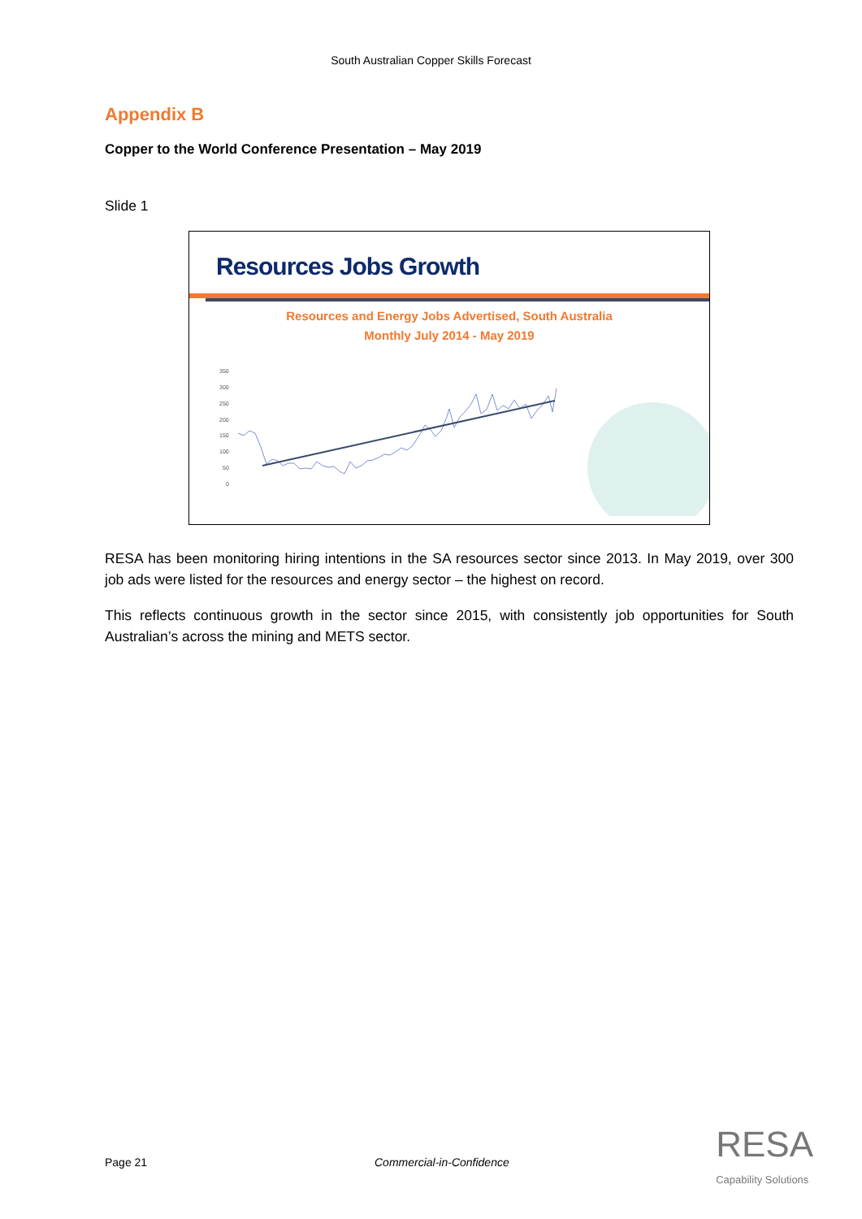South Australian Copper Skills Forecast
Appendix B
Copper to the World Conference Presentation – May 2019
Slide 1
Resources Jobs Growth
Resources and Energy Jobs Advertised, South Australia
Monthly July 2014 - May 2019
350
300
250
200
150
100
50
0
RESA has been monitoring hiring intentions in the SA resources sector since 2013. In May 2019, over 300 job ads were listed for the resources and energy sector – the highest on record.
This reflects continuous growth in the sector since 2015, with consistently job opportunities for South Australian’s across the mining and METS sector.
Page 21 Commercial-in-Confidence RESA
Capability Solutions